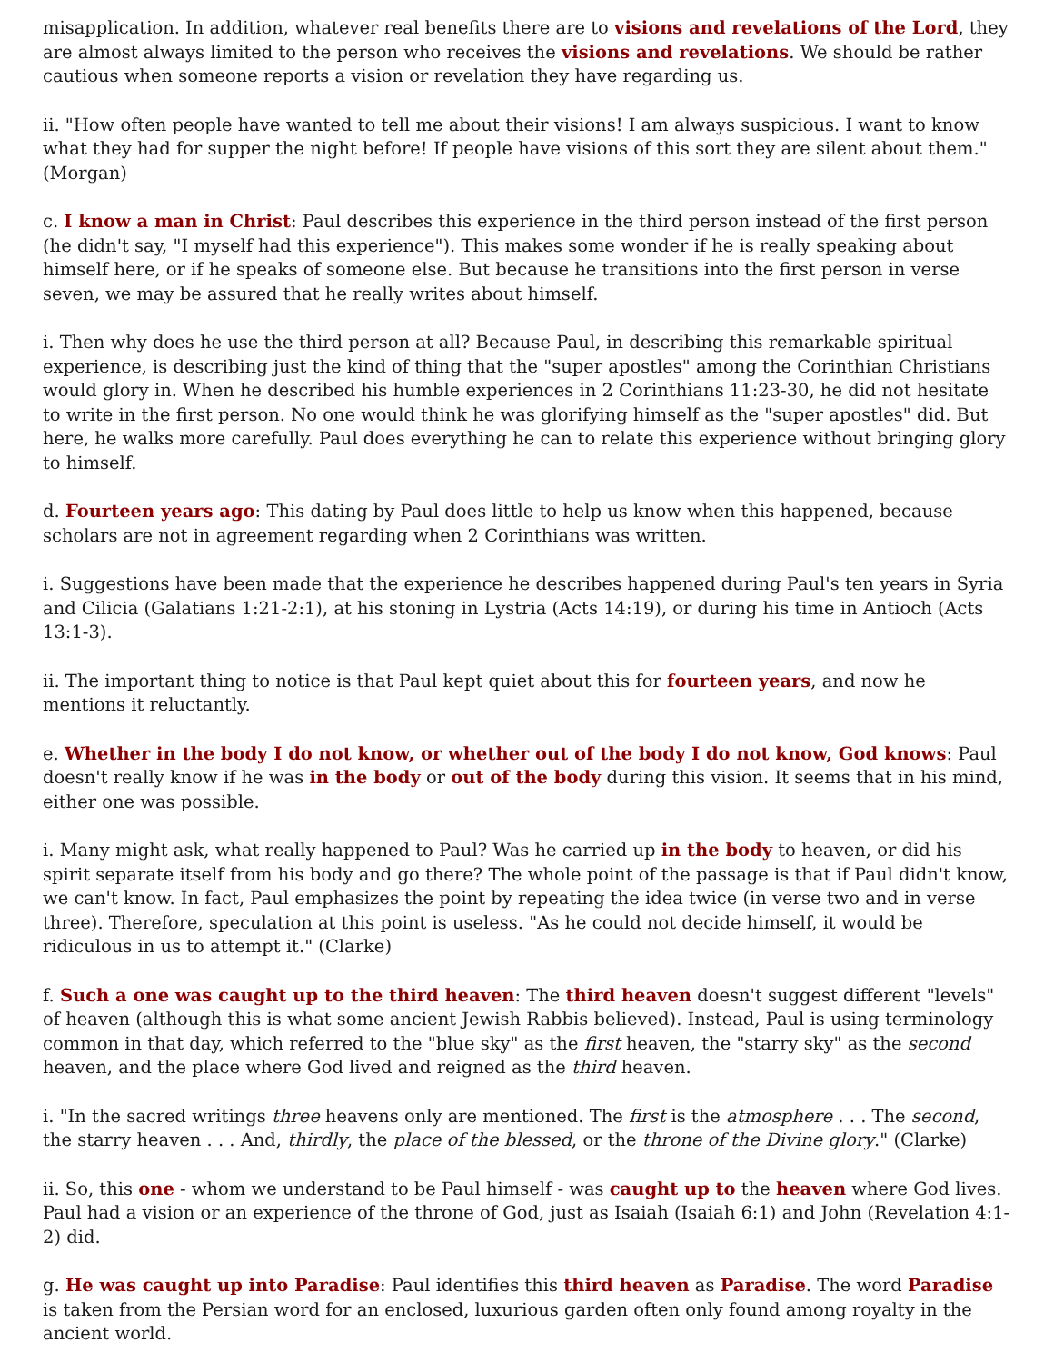misapplication. In addition, whatever real benefits there are to visions and revelations of the Lord, they are almost always limited to the person who receives the visions and revelations. We should be rather cautious when someone reports a vision or revelation they have regarding us.
ii. "How often people have wanted to tell me about their visions! I am always suspicious. I want to know what they had for supper the night before! If people have visions of this sort they are silent about them." (Morgan)
c. I know a man in Christ: Paul describes this experience in the third person instead of the first person (he didn't say, "I myself had this experience"). This makes some wonder if he is really speaking about himself here, or if he speaks of someone else. But because he transitions into the first person in verse seven, we may be assured that he really writes about himself.
i. Then why does he use the third person at all? Because Paul, in describing this remarkable spiritual experience, is describing just the kind of thing that the "super apostles" among the Corinthian Christians would glory in. When he described his humble experiences in 2 Corinthians 11:23-30, he did not hesitate to write in the first person. No one would think he was glorifying himself as the "super apostles" did. But here, he walks more carefully. Paul does everything he can to relate this experience without bringing glory to himself.
d. Fourteen years ago: This dating by Paul does little to help us know when this happened, because scholars are not in agreement regarding when 2 Corinthians was written.
i. Suggestions have been made that the experience he describes happened during Paul's ten years in Syria and Cilicia (Galatians 1:21-2:1), at his stoning in Lystria (Acts 14:19), or during his time in Antioch (Acts 13:1-3).
ii. The important thing to notice is that Paul kept quiet about this for fourteen years, and now he mentions it reluctantly.
e. Whether in the body I do not know, or whether out of the body I do not know, God knows: Paul doesn't really know if he was in the body or out of the body during this vision. It seems that in his mind, either one was possible.
i. Many might ask, what really happened to Paul? Was he carried up in the body to heaven, or did his spirit separate itself from his body and go there? The whole point of the passage is that if Paul didn't know, we can't know. In fact, Paul emphasizes the point by repeating the idea twice (in verse two and in verse three). Therefore, speculation at this point is useless. "As he could not decide himself, it would be ridiculous in us to attempt it." (Clarke)
f. Such a one was caught up to the third heaven: The third heaven doesn't suggest different "levels" of heaven (although this is what some ancient Jewish Rabbis believed). Instead, Paul is using terminology common in that day, which referred to the "blue sky" as the first heaven, the "starry sky" as the second heaven, and the place where God lived and reigned as the third heaven.
i. "In the sacred writings three heavens only are mentioned. The first is the atmosphere . . . The second, the starry heaven . . . And, thirdly, the place of the blessed, or the throne of the Divine glory." (Clarke)
ii. So, this one - whom we understand to be Paul himself - was caught up to the heaven where God lives. Paul had a vision or an experience of the throne of God, just as Isaiah (Isaiah 6:1) and John (Revelation 4:1-2) did.
g. He was caught up into Paradise: Paul identifies this third heaven as Paradise. The word Paradise is taken from the Persian word for an enclosed, luxurious garden often only found among royalty in the ancient world.